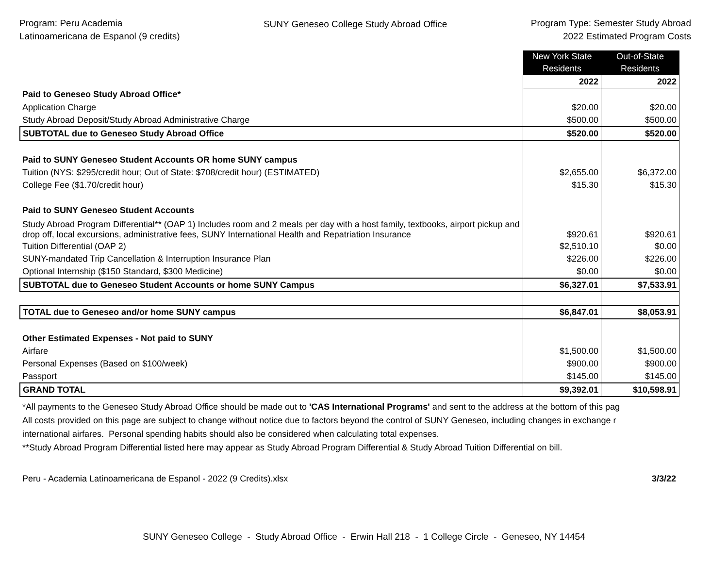Program: Peru Academia
Latinoamericana de Espanol (9 credits)
SUNY Geneseo College Study Abroad Office
Program Type: Semester Study Abroad
2022 Estimated Program Costs
| | New York State Residents | Out-of-State Residents |
| | 2022 | 2022 |
| Paid to Geneseo Study Abroad Office* | | |
| Application Charge | $20.00 | $20.00 |
| Study Abroad Deposit/Study Abroad Administrative Charge | $500.00 | $500.00 |
| SUBTOTAL due to Geneseo Study Abroad Office | $520.00 | $520.00 |
| Paid to SUNY Geneseo Student Accounts OR home SUNY campus | | |
| Tuition (NYS: $295/credit hour; Out of State: $708/credit hour) (ESTIMATED) | $2,655.00 | $6,372.00 |
| College Fee ($1.70/credit hour) | $15.30 | $15.30 |
| Paid to SUNY Geneseo Student Accounts | | |
| Study Abroad Program Differential** (OAP 1) Includes room and 2 meals per day with a host family, textbooks, airport pickup and drop off, local excursions, administrative fees, SUNY International Health and Repatriation Insurance | $920.61 | $920.61 |
| Tuition Differential (OAP 2) | $2,510.10 | $0.00 |
| SUNY-mandated Trip Cancellation & Interruption Insurance Plan | $226.00 | $226.00 |
| Optional Internship ($150 Standard, $300 Medicine) | $0.00 | $0.00 |
| SUBTOTAL due to Geneseo Student Accounts or home SUNY Campus | $6,327.01 | $7,533.91 |
| TOTAL due to Geneseo and/or home SUNY campus | $6,847.01 | $8,053.91 |
| Other Estimated Expenses - Not paid to SUNY | | |
| Airfare | $1,500.00 | $1,500.00 |
| Personal Expenses (Based on $100/week) | $900.00 | $900.00 |
| Passport | $145.00 | $145.00 |
| GRAND TOTAL | $9,392.01 | $10,598.91 |
*All payments to the Geneseo Study Abroad Office should be made out to 'CAS International Programs' and sent to the address at the bottom of this pag
All costs provided on this page are subject to change without notice due to factors beyond the control of SUNY Geneseo, including changes in exchange r
international airfares. Personal spending habits should also be considered when calculating total expenses.
**Study Abroad Program Differential listed here may appear as Study Abroad Program Differential & Study Abroad Tuition Differential on bill.
Peru - Academia Latinoamericana de Espanol - 2022 (9 Credits).xlsx 3/3/22
SUNY Geneseo College - Study Abroad Office - Erwin Hall 218 - 1 College Circle - Geneseo, NY 14454